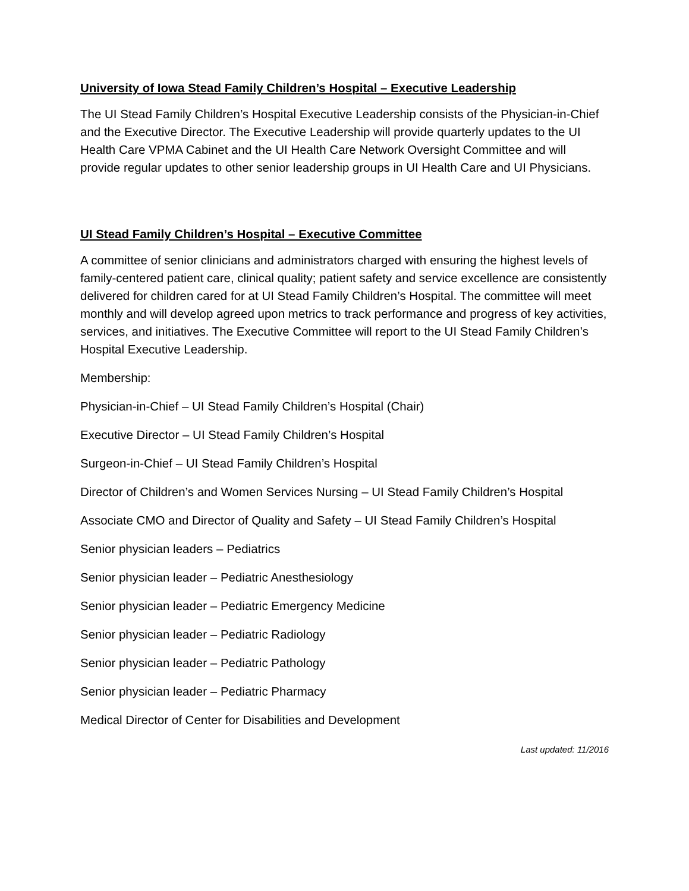University of Iowa Stead Family Children’s Hospital – Executive Leadership
The UI Stead Family Children’s Hospital Executive Leadership consists of the Physician-in-Chief and the Executive Director. The Executive Leadership will provide quarterly updates to the UI Health Care VPMA Cabinet and the UI Health Care Network Oversight Committee and will provide regular updates to other senior leadership groups in UI Health Care and UI Physicians.
UI Stead Family Children’s Hospital – Executive Committee
A committee of senior clinicians and administrators charged with ensuring the highest levels of family-centered patient care, clinical quality; patient safety and service excellence are consistently delivered for children cared for at UI Stead Family Children’s Hospital. The committee will meet monthly and will develop agreed upon metrics to track performance and progress of key activities, services, and initiatives. The Executive Committee will report to the UI Stead Family Children’s Hospital Executive Leadership.
Membership:
Physician-in-Chief – UI Stead Family Children’s Hospital (Chair)
Executive Director – UI Stead Family Children’s Hospital
Surgeon-in-Chief – UI Stead Family Children’s Hospital
Director of Children’s and Women Services Nursing – UI Stead Family Children’s Hospital
Associate CMO and Director of Quality and Safety – UI Stead Family Children’s Hospital
Senior physician leaders – Pediatrics
Senior physician leader – Pediatric Anesthesiology
Senior physician leader – Pediatric Emergency Medicine
Senior physician leader – Pediatric Radiology
Senior physician leader – Pediatric Pathology
Senior physician leader – Pediatric Pharmacy
Medical Director of Center for Disabilities and Development
Last updated: 11/2016